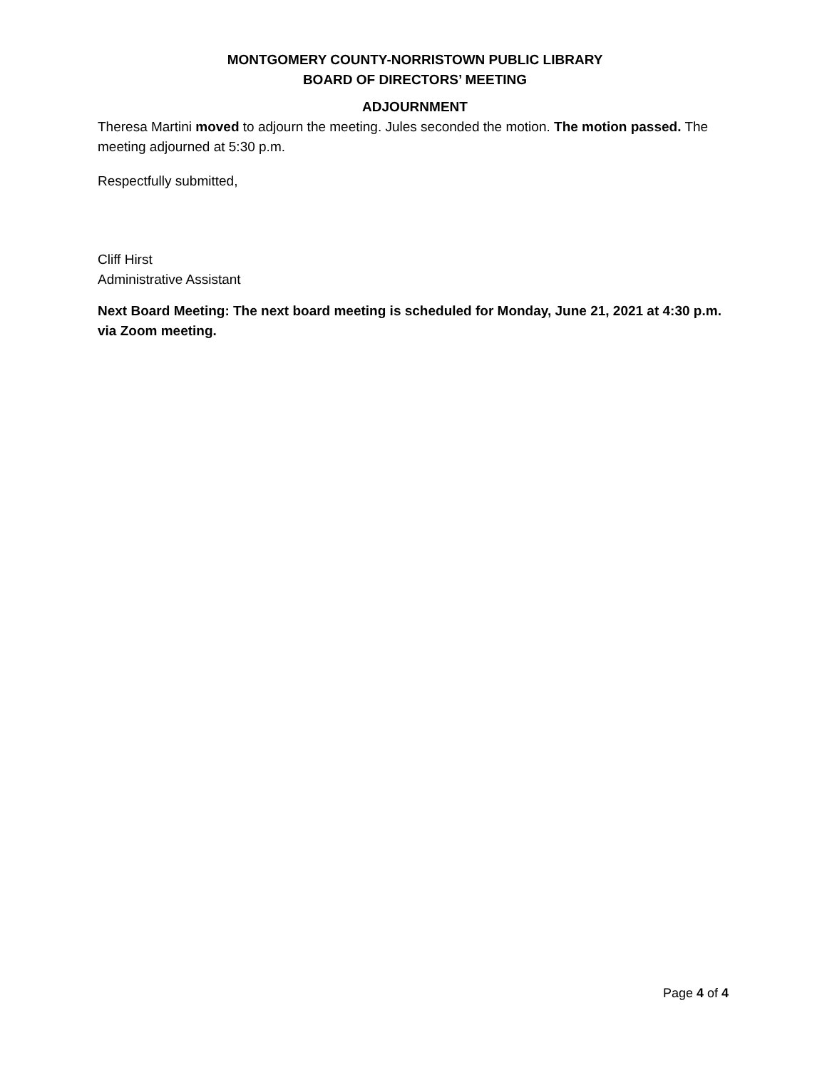MONTGOMERY COUNTY-NORRISTOWN PUBLIC LIBRARY
BOARD OF DIRECTORS’ MEETING
ADJOURNMENT
Theresa Martini moved to adjourn the meeting. Jules seconded the motion. The motion passed. The meeting adjourned at 5:30 p.m.
Respectfully submitted,
Cliff Hirst
Administrative Assistant
Next Board Meeting: The next board meeting is scheduled for Monday, June 21, 2021 at 4:30 p.m. via Zoom meeting.
Page 4 of 4